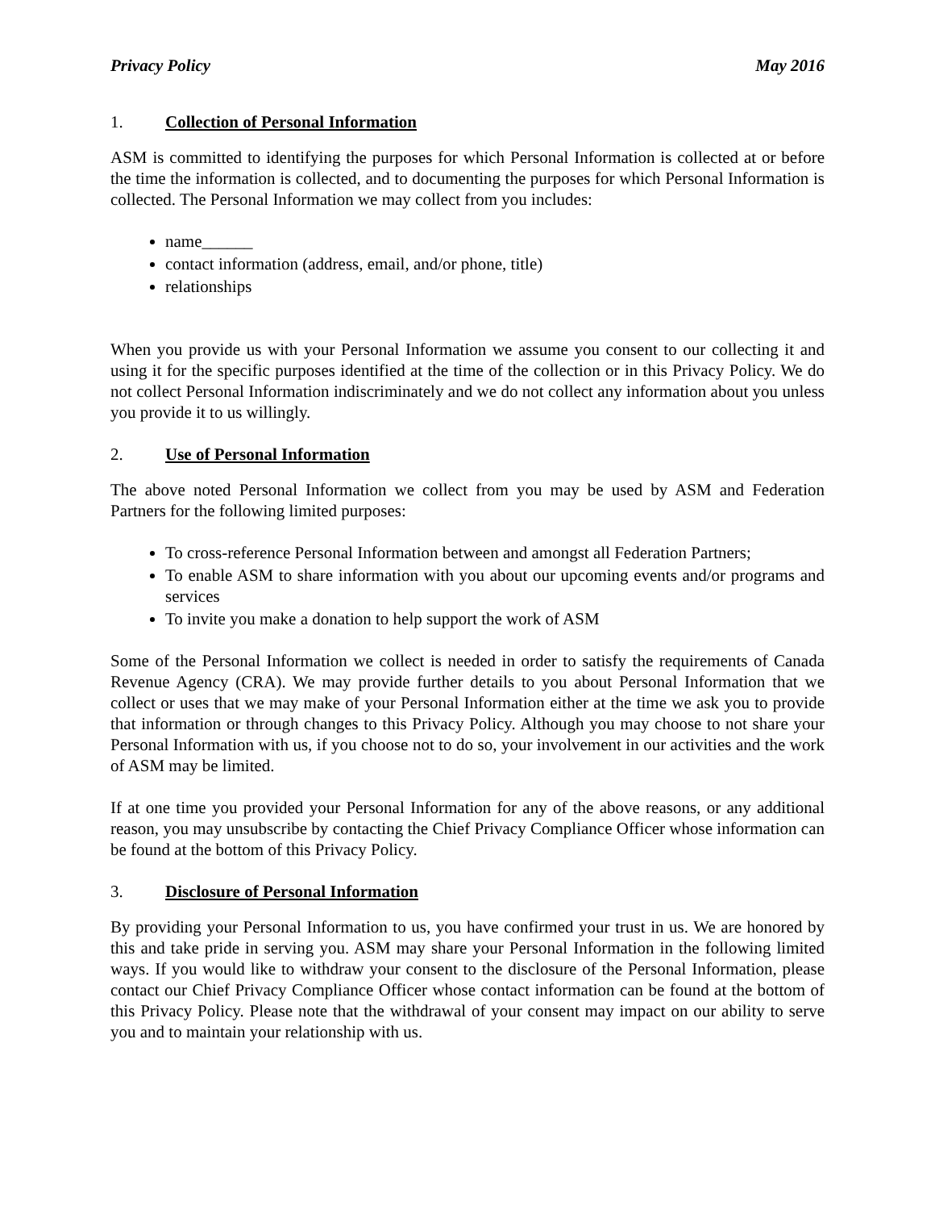Privacy Policy May 2016
1. Collection of Personal Information
ASM is committed to identifying the purposes for which Personal Information is collected at or before the time the information is collected, and to documenting the purposes for which Personal Information is collected. The Personal Information we may collect from you includes:
name______
contact information (address, email, and/or phone, title)
relationships
When you provide us with your Personal Information we assume you consent to our collecting it and using it for the specific purposes identified at the time of the collection or in this Privacy Policy. We do not collect Personal Information indiscriminately and we do not collect any information about you unless you provide it to us willingly.
2. Use of Personal Information
The above noted Personal Information we collect from you may be used by ASM and Federation Partners for the following limited purposes:
To cross-reference Personal Information between and amongst all Federation Partners;
To enable ASM to share information with you about our upcoming events and/or programs and services
To invite you make a donation to help support the work of ASM
Some of the Personal Information we collect is needed in order to satisfy the requirements of Canada Revenue Agency (CRA). We may provide further details to you about Personal Information that we collect or uses that we may make of your Personal Information either at the time we ask you to provide that information or through changes to this Privacy Policy. Although you may choose to not share your Personal Information with us, if you choose not to do so, your involvement in our activities and the work of ASM may be limited.
If at one time you provided your Personal Information for any of the above reasons, or any additional reason, you may unsubscribe by contacting the Chief Privacy Compliance Officer whose information can be found at the bottom of this Privacy Policy.
3. Disclosure of Personal Information
By providing your Personal Information to us, you have confirmed your trust in us. We are honored by this and take pride in serving you. ASM may share your Personal Information in the following limited ways. If you would like to withdraw your consent to the disclosure of the Personal Information, please contact our Chief Privacy Compliance Officer whose contact information can be found at the bottom of this Privacy Policy. Please note that the withdrawal of your consent may impact on our ability to serve you and to maintain your relationship with us.